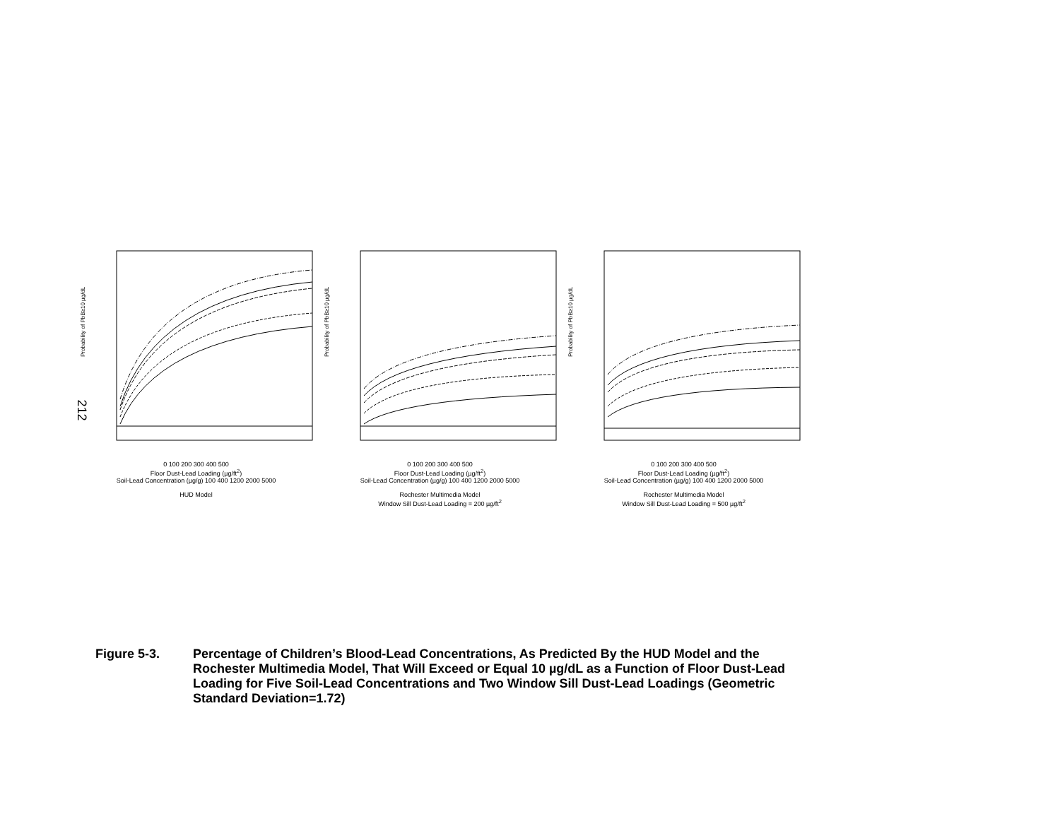212
Probability of PbB≥10 µg/dL
0 100 200 300 400 500
Floor Dust-Lead Loading (µg/ft<sup>2</sup>)
Soil-Lead Concentration (µg/g) 100 400 1200 2000 5000
HUD Model
Probability of PbB≥10 µg/dL
0 100 200 300 400 500
Floor Dust-Lead Loading (µg/ft<sup>2</sup>)
Soil-Lead Concentration (µg/g) 100 400 1200 2000 5000
Rochester Multimedia Model
Window Sill Dust-Lead Loading = 200 µg/ft<sup>2</sup>
Probability of PbB≥10 µg/dL
0 100 200 300 400 500
Floor Dust-Lead Loading (µg/ft<sup>2</sup>)
Soil-Lead Concentration (µg/g) 100 400 1200 2000 5000
Rochester Multimedia Model
Window Sill Dust-Lead Loading = 500 µg/ft<sup>2</sup>
Figure 5-3. Percentage of Children’s Blood-Lead Concentrations, As Predicted By the HUD Model and the Rochester Multimedia Model, That Will Exceed or Equal 10 µg/dL as a Function of Floor Dust-Lead Loading for Five Soil-Lead Concentrations and Two Window Sill Dust-Lead Loadings (Geometric Standard Deviation=1.72)